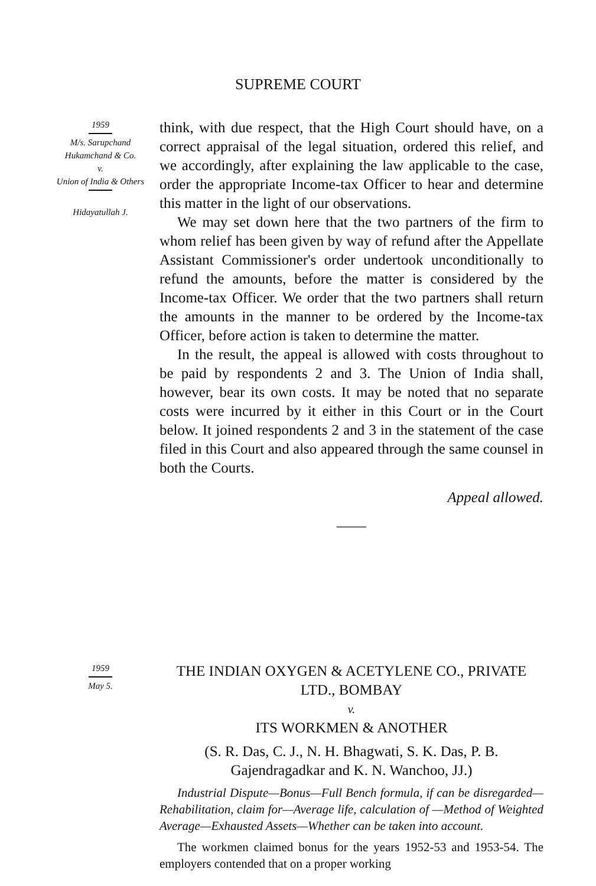SUPREME COURT
1959 M/s. Sarupchand Hukamchand & Co.
v.
Union of India & Others
Hidayatullah J.
think, with due respect, that the High Court should have, on a correct appraisal of the legal situation, ordered this relief, and we accordingly, after explaining the law applicable to the case, order the appropriate Income-tax Officer to hear and determine this matter in the light of our observations.
We may set down here that the two partners of the firm to whom relief has been given by way of refund after the Appellate Assistant Commissioner's order undertook unconditionally to refund the amounts, before the matter is considered by the Income-tax Officer. We order that the two partners shall return the amounts in the manner to be ordered by the Income-tax Officer, before action is taken to determine the matter.
In the result, the appeal is allowed with costs throughout to be paid by respondents 2 and 3. The Union of India shall, however, bear its own costs. It may be noted that no separate costs were incurred by it either in this Court or in the Court below. It joined respondents 2 and 3 in the statement of the case filed in this Court and also appeared through the same counsel in both the Courts.
Appeal allowed.
——
1959 May 5.
THE INDIAN OXYGEN & ACETYLENE CO., PRIVATE LTD., BOMBAY
v.
ITS WORKMEN & ANOTHER
(S. R. Das, C. J., N. H. Bhagwati, S. K. Das, P. B. Gajendragadkar and K. N. Wanchoo, JJ.)
Industrial Dispute—Bonus—Full Bench formula, if can be disregarded—Rehabilitation, claim for—Average life, calculation of —Method of Weighted Average—Exhausted Assets—Whether can be taken into account.
The workmen claimed bonus for the years 1952-53 and 1953-54. The employers contended that on a proper working